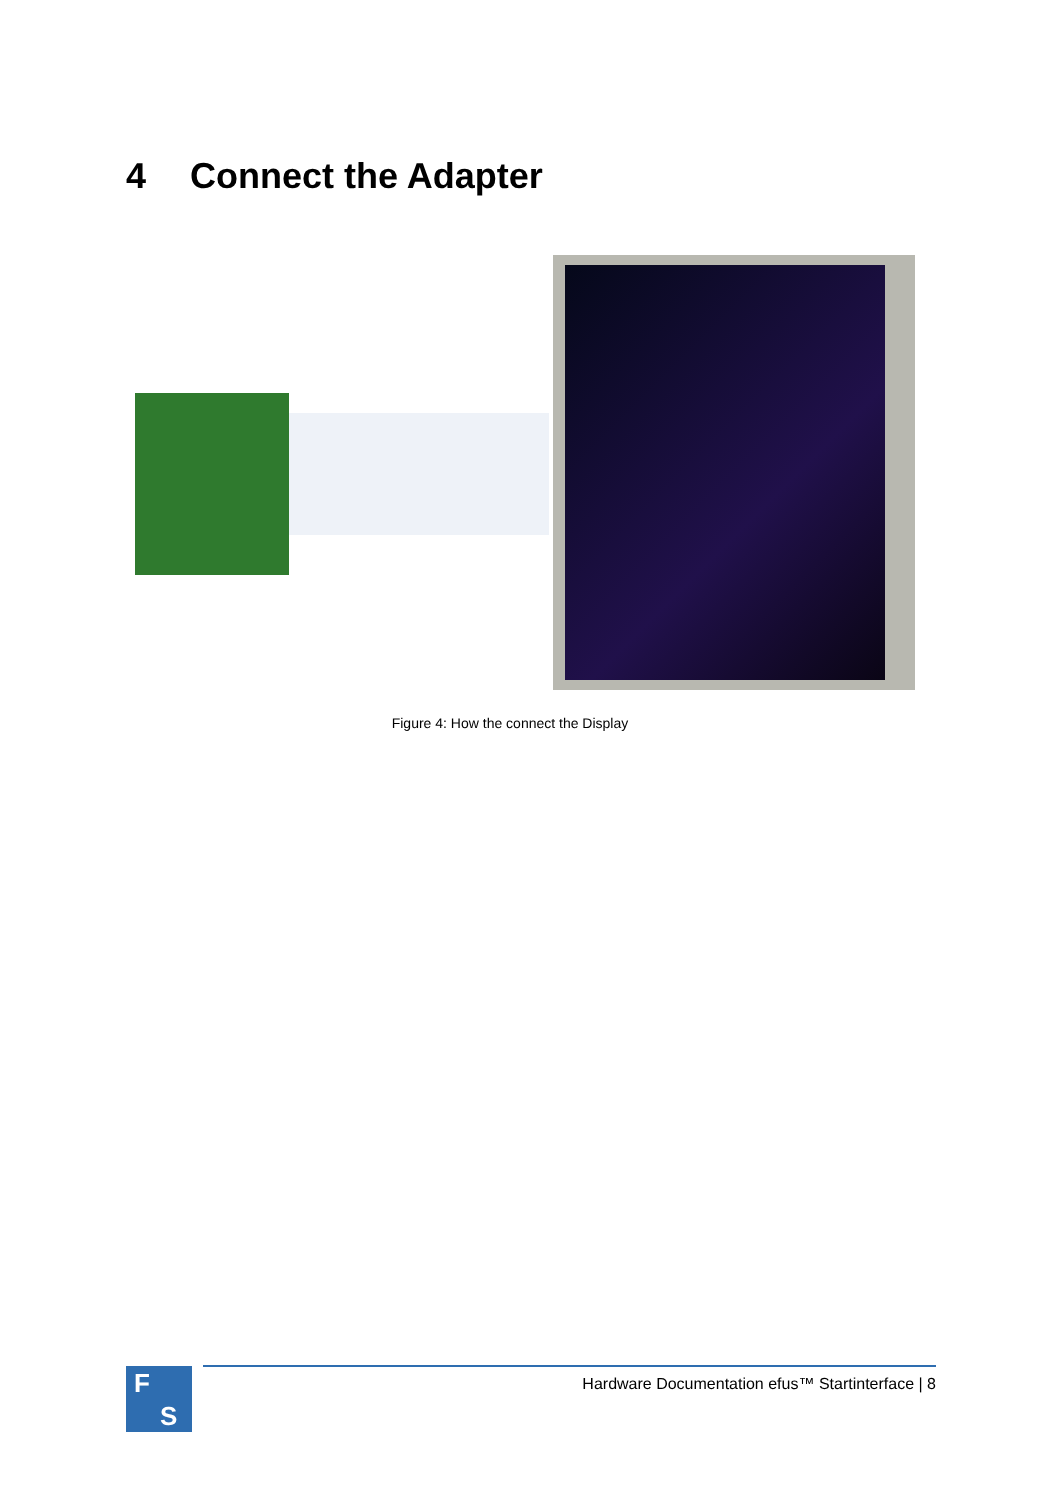4 Connect the Adapter
Figure 4: How the connect the Display
F
S
Hardware Documentation efus™ Startinterface | 8